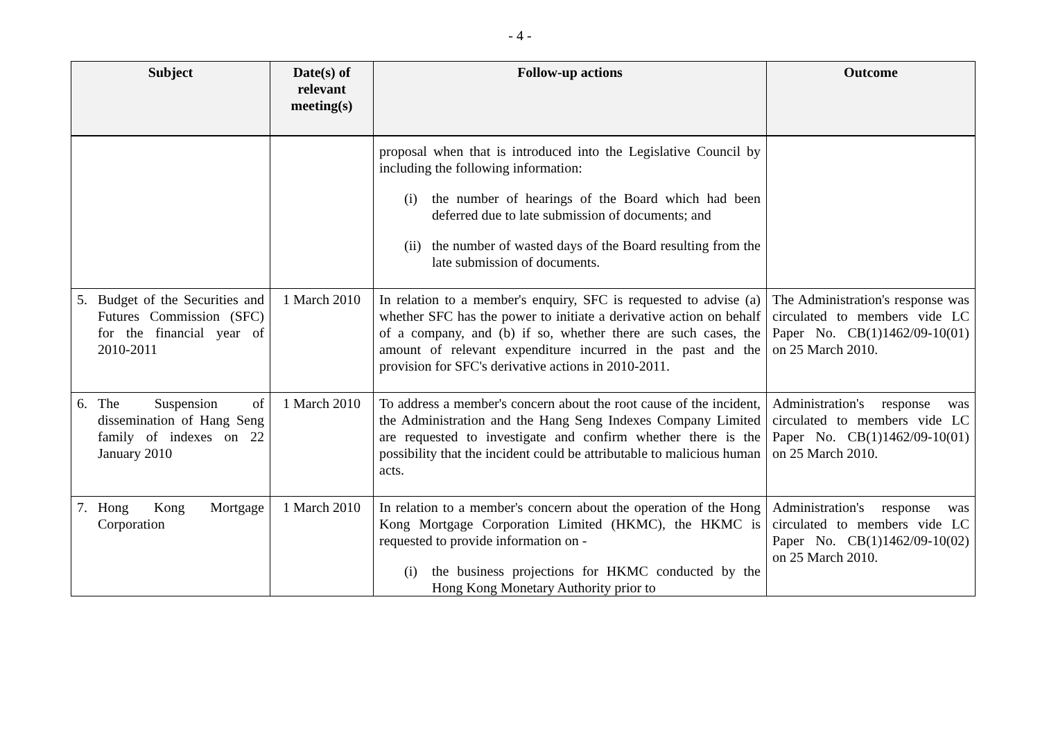- 4 -
| Subject | Date(s) of relevant meeting(s) | Follow-up actions | Outcome |
| --- | --- | --- | --- |
| | | proposal when that is introduced into the Legislative Council by including the following information: (i) the number of hearings of the Board which had been deferred due to late submission of documents; and (ii) the number of wasted days of the Board resulting from the late submission of documents. | |
| 5. Budget of the Securities and Futures Commission (SFC) for the financial year of 2010-2011 | 1 March 2010 | In relation to a member's enquiry, SFC is requested to advise (a) whether SFC has the power to initiate a derivative action on behalf of a company, and (b) if so, whether there are such cases, the amount of relevant expenditure incurred in the past and the provision for SFC's derivative actions in 2010-2011. | The Administration's response was circulated to members vide LC Paper No. CB(1)1462/09-10(01) on 25 March 2010. |
| 6. The Suspension of dissemination of Hang Seng family of indexes on 22 January 2010 | 1 March 2010 | To address a member's concern about the root cause of the incident, the Administration and the Hang Seng Indexes Company Limited are requested to investigate and confirm whether there is the possibility that the incident could be attributable to malicious human acts. | Administration's response was circulated to members vide LC Paper No. CB(1)1462/09-10(01) on 25 March 2010. |
| 7. Hong Kong Mortgage Corporation | 1 March 2010 | In relation to a member's concern about the operation of the Hong Kong Mortgage Corporation Limited (HKMC), the HKMC is requested to provide information on - (i) the business projections for HKMC conducted by the Hong Kong Monetary Authority prior to | Administration's response was circulated to members vide LC Paper No. CB(1)1462/09-10(02) on 25 March 2010. |